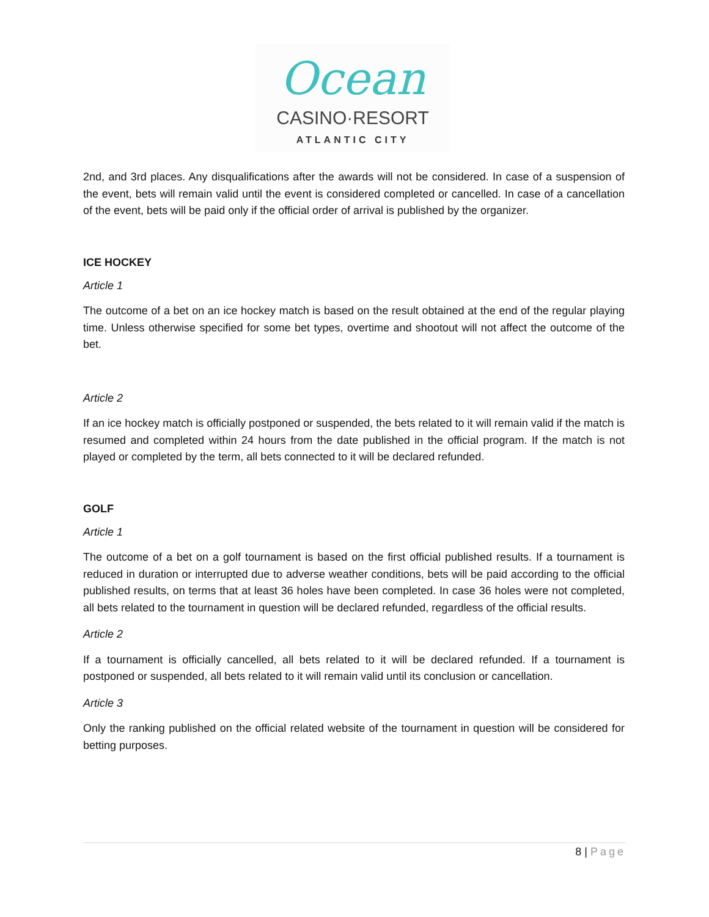Ocean
CASINO·RESORT
ATLANTIC CITY
2nd, and 3rd places. Any disqualifications after the awards will not be considered. In case of a suspension of the event, bets will remain valid until the event is considered completed or cancelled. In case of a cancellation of the event, bets will be paid only if the official order of arrival is published by the organizer.
ICE HOCKEY
Article 1
The outcome of a bet on an ice hockey match is based on the result obtained at the end of the regular playing time. Unless otherwise specified for some bet types, overtime and shootout will not affect the outcome of the bet.
Article 2
If an ice hockey match is officially postponed or suspended, the bets related to it will remain valid if the match is resumed and completed within 24 hours from the date published in the official program. If the match is not played or completed by the term, all bets connected to it will be declared refunded.
GOLF
Article 1
The outcome of a bet on a golf tournament is based on the first official published results. If a tournament is reduced in duration or interrupted due to adverse weather conditions, bets will be paid according to the official published results, on terms that at least 36 holes have been completed. In case 36 holes were not completed, all bets related to the tournament in question will be declared refunded, regardless of the official results.
Article 2
If a tournament is officially cancelled, all bets related to it will be declared refunded. If a tournament is postponed or suspended, all bets related to it will remain valid until its conclusion or cancellation.
Article 3
Only the ranking published on the official related website of the tournament in question will be considered for betting purposes.
8 | Page